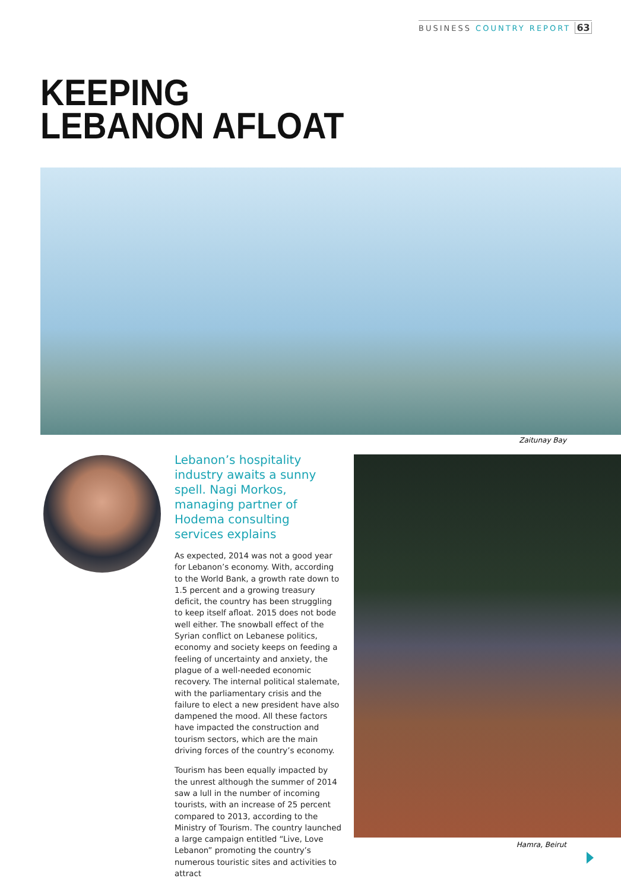BUSINESS COUNTRY REPORT 63
KEEPING
LEBANON AFLOAT
Zaitunay Bay
Lebanon’s hospitality industry awaits a sunny spell. Nagi Morkos, managing partner of Hodema consulting services explains
As expected, 2014 was not a good year for Lebanon’s economy. With, according to the World Bank, a growth rate down to 1.5 percent and a growing treasury deficit, the country has been struggling to keep itself afloat. 2015 does not bode well either. The snowball effect of the Syrian conflict on Lebanese politics, economy and society keeps on feeding a feeling of uncertainty and anxiety, the plague of a well-needed economic recovery. The internal political stalemate, with the parliamentary crisis and the failure to elect a new president have also dampened the mood. All these factors have impacted the construction and tourism sectors, which are the main driving forces of the country’s economy.
Tourism has been equally impacted by the unrest although the summer of 2014 saw a lull in the number of incoming tourists, with an increase of 25 percent compared to 2013, according to the Ministry of Tourism. The country launched a large campaign entitled “Live, Love Lebanon” promoting the country’s numerous touristic sites and activities to attract
Hamra, Beirut